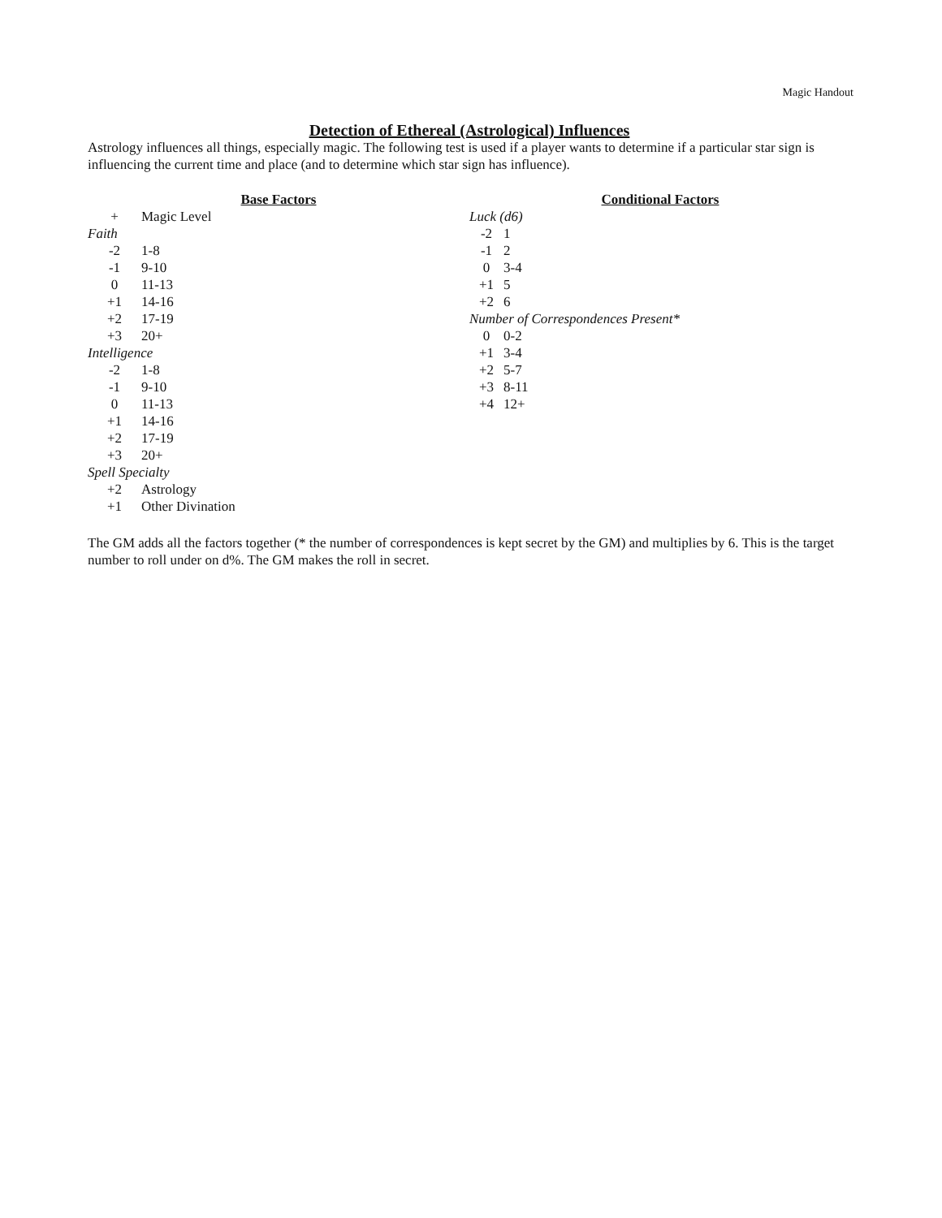Magic Handout
Detection of Ethereal (Astrological) Influences
Astrology influences all things, especially magic. The following test is used if a player wants to determine if a particular star sign is influencing the current time and place (and to determine which star sign has influence).
Base Factors
| + | Magic Level |
| Faith | |
| -2 | 1-8 |
| -1 | 9-10 |
| 0 | 11-13 |
| +1 | 14-16 |
| +2 | 17-19 |
| +3 | 20+ |
| Intelligence | |
| -2 | 1-8 |
| -1 | 9-10 |
| 0 | 11-13 |
| +1 | 14-16 |
| +2 | 17-19 |
| +3 | 20+ |
| Spell Specialty | |
| +2 | Astrology |
| +1 | Other Divination |
Conditional Factors
| Luck (d6) | |
| -2 | 1 |
| -1 | 2 |
| 0 | 3-4 |
| +1 | 5 |
| +2 | 6 |
| Number of Correspondences Present* | |
| 0 | 0-2 |
| +1 | 3-4 |
| +2 | 5-7 |
| +3 | 8-11 |
| +4 | 12+ |
The GM adds all the factors together (* the number of correspondences is kept secret by the GM) and multiplies by 6. This is the target number to roll under on d%. The GM makes the roll in secret.